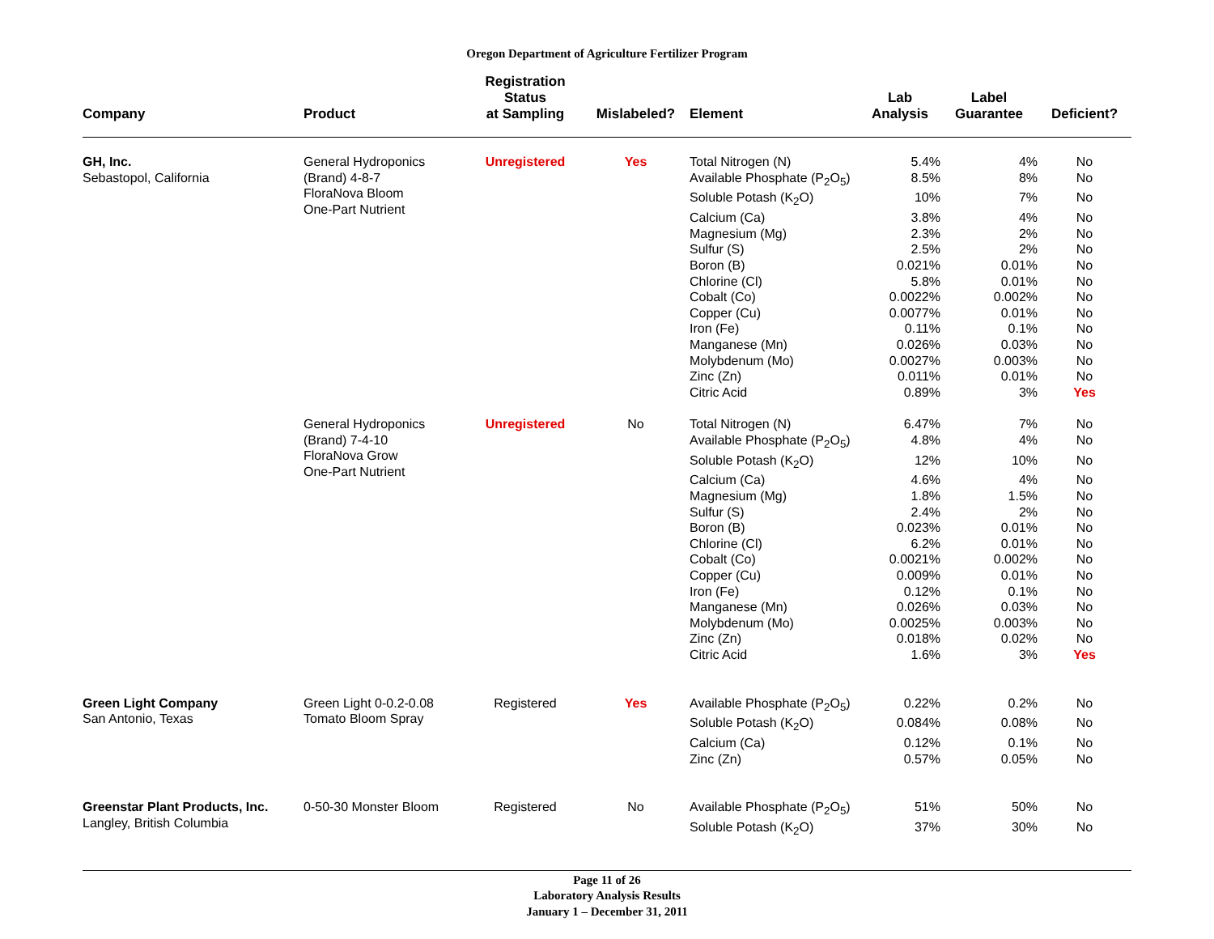Oregon Department of Agriculture Fertilizer Program
| Company | Product | Registration Status at Sampling | Mislabeled? | Element | Lab Analysis | Label Guarantee | Deficient? |
| --- | --- | --- | --- | --- | --- | --- | --- |
| GH, Inc. Sebastopol, California | General Hydroponics (Brand) 4-8-7 FloraNova Bloom One-Part Nutrient | Unregistered | Yes | Total Nitrogen (N) | 5.4% | 4% | No |
| | | | | Available Phosphate (P<sub>2</sub>O<sub>5</sub>) | 8.5% | 8% | No |
| | | | | Soluble Potash (K<sub>2</sub>O) | 10% | 7% | No |
| | | | | Calcium (Ca) | 3.8% | 4% | No |
| | | | | Magnesium (Mg) | 2.3% | 2% | No |
| | | | | Sulfur (S) | 2.5% | 2% | No |
| | | | | Boron (B) | 0.021% | 0.01% | No |
| | | | | Chlorine (Cl) | 5.8% | 0.01% | No |
| | | | | Cobalt (Co) | 0.0022% | 0.002% | No |
| | | | | Copper (Cu) | 0.0077% | 0.01% | No |
| | | | | Iron (Fe) | 0.11% | 0.1% | No |
| | | | | Manganese (Mn) | 0.026% | 0.03% | No |
| | | | | Molybdenum (Mo) | 0.0027% | 0.003% | No |
| | | | | Zinc (Zn) | 0.011% | 0.01% | No |
| | | | | Citric Acid | 0.89% | 3% | Yes |
| | General Hydroponics (Brand) 7-4-10 FloraNova Grow One-Part Nutrient | Unregistered | No | Total Nitrogen (N) | 6.47% | 7% | No |
| | | | | Available Phosphate (P<sub>2</sub>O<sub>5</sub>) | 4.8% | 4% | No |
| | | | | Soluble Potash (K<sub>2</sub>O) | 12% | 10% | No |
| | | | | Calcium (Ca) | 4.6% | 4% | No |
| | | | | Magnesium (Mg) | 1.8% | 1.5% | No |
| | | | | Sulfur (S) | 2.4% | 2% | No |
| | | | | Boron (B) | 0.023% | 0.01% | No |
| | | | | Chlorine (Cl) | 6.2% | 0.01% | No |
| | | | | Cobalt (Co) | 0.0021% | 0.002% | No |
| | | | | Copper (Cu) | 0.009% | 0.01% | No |
| | | | | Iron (Fe) | 0.12% | 0.1% | No |
| | | | | Manganese (Mn) | 0.026% | 0.03% | No |
| | | | | Molybdenum (Mo) | 0.0025% | 0.003% | No |
| | | | | Zinc (Zn) | 0.018% | 0.02% | No |
| | | | | Citric Acid | 1.6% | 3% | Yes |
| Green Light Company San Antonio, Texas | Green Light 0-0.2-0.08 Tomato Bloom Spray | Registered | Yes | Available Phosphate (P<sub>2</sub>O<sub>5</sub>) | 0.22% | 0.2% | No |
| | | | | Soluble Potash (K<sub>2</sub>O) | 0.084% | 0.08% | No |
| | | | | Calcium (Ca) | 0.12% | 0.1% | No |
| | | | | Zinc (Zn) | 0.57% | 0.05% | No |
| Greenstar Plant Products, Inc. Langley, British Columbia | 0-50-30 Monster Bloom | Registered | No | Available Phosphate (P<sub>2</sub>O<sub>5</sub>) | 51% | 50% | No |
| | | | | Soluble Potash (K<sub>2</sub>O) | 37% | 30% | No |
Page 11 of 26
Laboratory Analysis Results
January 1 – December 31, 2011